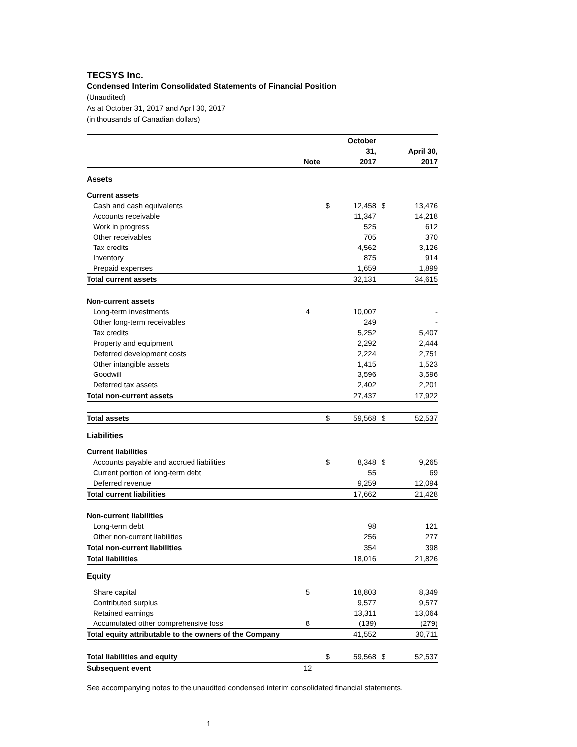TECSYS Inc.
Condensed Interim Consolidated Statements of Financial Position
(Unaudited)
As at October 31, 2017 and April 30, 2017
(in thousands of Canadian dollars)
| | | | October 31, | | April 30, |
| --- | --- | --- | --- | --- | --- |
| | Note | | 2017 | | 2017 |
| Assets | | | | | |
| Current assets | | | | | |
| Cash and cash equivalents | | $ | 12,458 | $ | 13,476 |
| Accounts receivable | | | 11,347 | | 14,218 |
| Work in progress | | | 525 | | 612 |
| Other receivables | | | 705 | | 370 |
| Tax credits | | | 4,562 | | 3,126 |
| Inventory | | | 875 | | 914 |
| Prepaid expenses | | | 1,659 | | 1,899 |
| Total current assets | | | 32,131 | | 34,615 |
| Non-current assets | | | | | |
| Long-term investments | 4 | | 10,007 | | - |
| Other long-term receivables | | | 249 | | - |
| Tax credits | | | 5,252 | | 5,407 |
| Property and equipment | | | 2,292 | | 2,444 |
| Deferred development costs | | | 2,224 | | 2,751 |
| Other intangible assets | | | 1,415 | | 1,523 |
| Goodwill | | | 3,596 | | 3,596 |
| Deferred tax assets | | | 2,402 | | 2,201 |
| Total non-current assets | | | 27,437 | | 17,922 |
| Total assets | | $ | 59,568 | $ | 52,537 |
| Liabilities | | | | | |
| Current liabilities | | | | | |
| Accounts payable and accrued liabilities | | $ | 8,348 | $ | 9,265 |
| Current portion of long-term debt | | | 55 | | 69 |
| Deferred revenue | | | 9,259 | | 12,094 |
| Total current liabilities | | | 17,662 | | 21,428 |
| Non-current liabilities | | | | | |
| Long-term debt | | | 98 | | 121 |
| Other non-current liabilities | | | 256 | | 277 |
| Total non-current liabilities | | | 354 | | 398 |
| Total liabilities | | | 18,016 | | 21,826 |
| Equity | | | | | |
| Share capital | 5 | | 18,803 | | 8,349 |
| Contributed surplus | | | 9,577 | | 9,577 |
| Retained earnings | | | 13,311 | | 13,064 |
| Accumulated other comprehensive loss | 8 | | (139) | | (279) |
| Total equity attributable to the owners of the Company | | | 41,552 | | 30,711 |
| Total liabilities and equity | | $ | 59,568 | $ | 52,537 |
| Subsequent event | 12 | | | | |
See accompanying notes to the unaudited condensed interim consolidated financial statements.
1